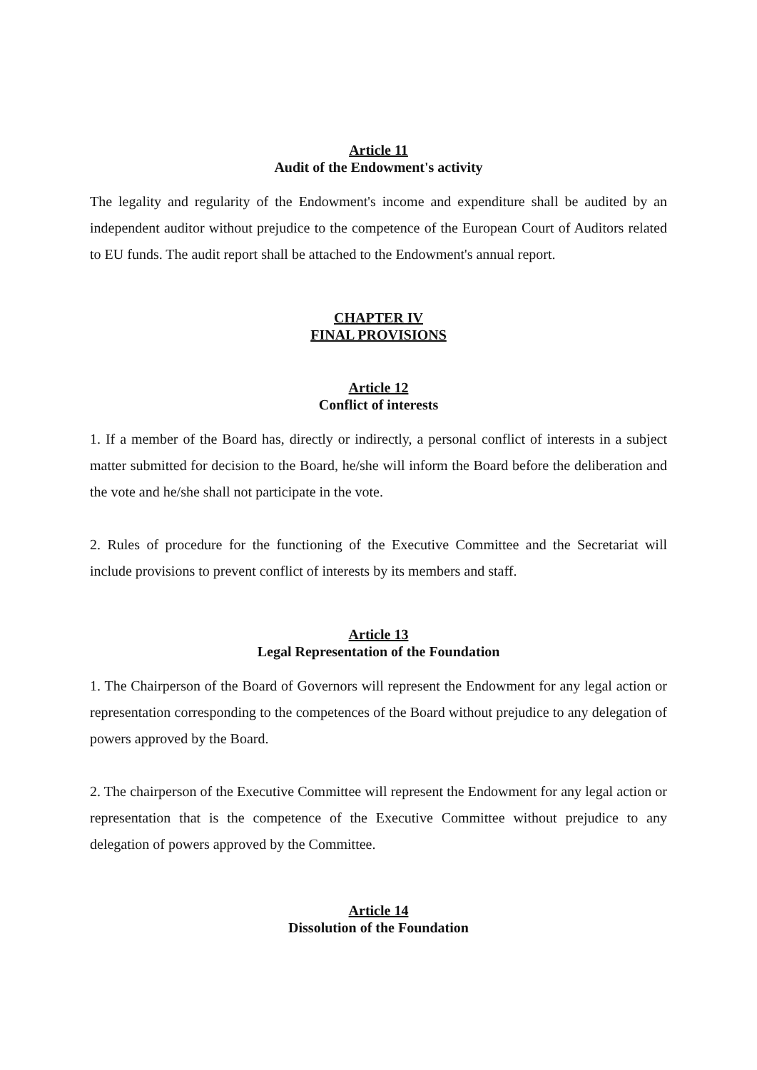Article 11
Audit of the Endowment's activity
The legality and regularity of the Endowment's income and expenditure shall be audited by an independent auditor without prejudice to the competence of the European Court of Auditors related to EU funds. The audit report shall be attached to the Endowment's annual report.
CHAPTER IV
FINAL PROVISIONS
Article 12
Conflict of interests
1. If a member of the Board has, directly or indirectly, a personal conflict of interests in a subject matter submitted for decision to the Board, he/she will inform the Board before the deliberation and the vote and he/she shall not participate in the vote.
2. Rules of procedure for the functioning of the Executive Committee and the Secretariat will include provisions to prevent conflict of interests by its members and staff.
Article 13
Legal Representation of the Foundation
1. The Chairperson of the Board of Governors will represent the Endowment for any legal action or representation corresponding to the competences of the Board without prejudice to any delegation of powers approved by the Board.
2. The chairperson of the Executive Committee will represent the Endowment for any legal action or representation that is the competence of the Executive Committee without prejudice to any delegation of powers approved by the Committee.
Article 14
Dissolution of the Foundation